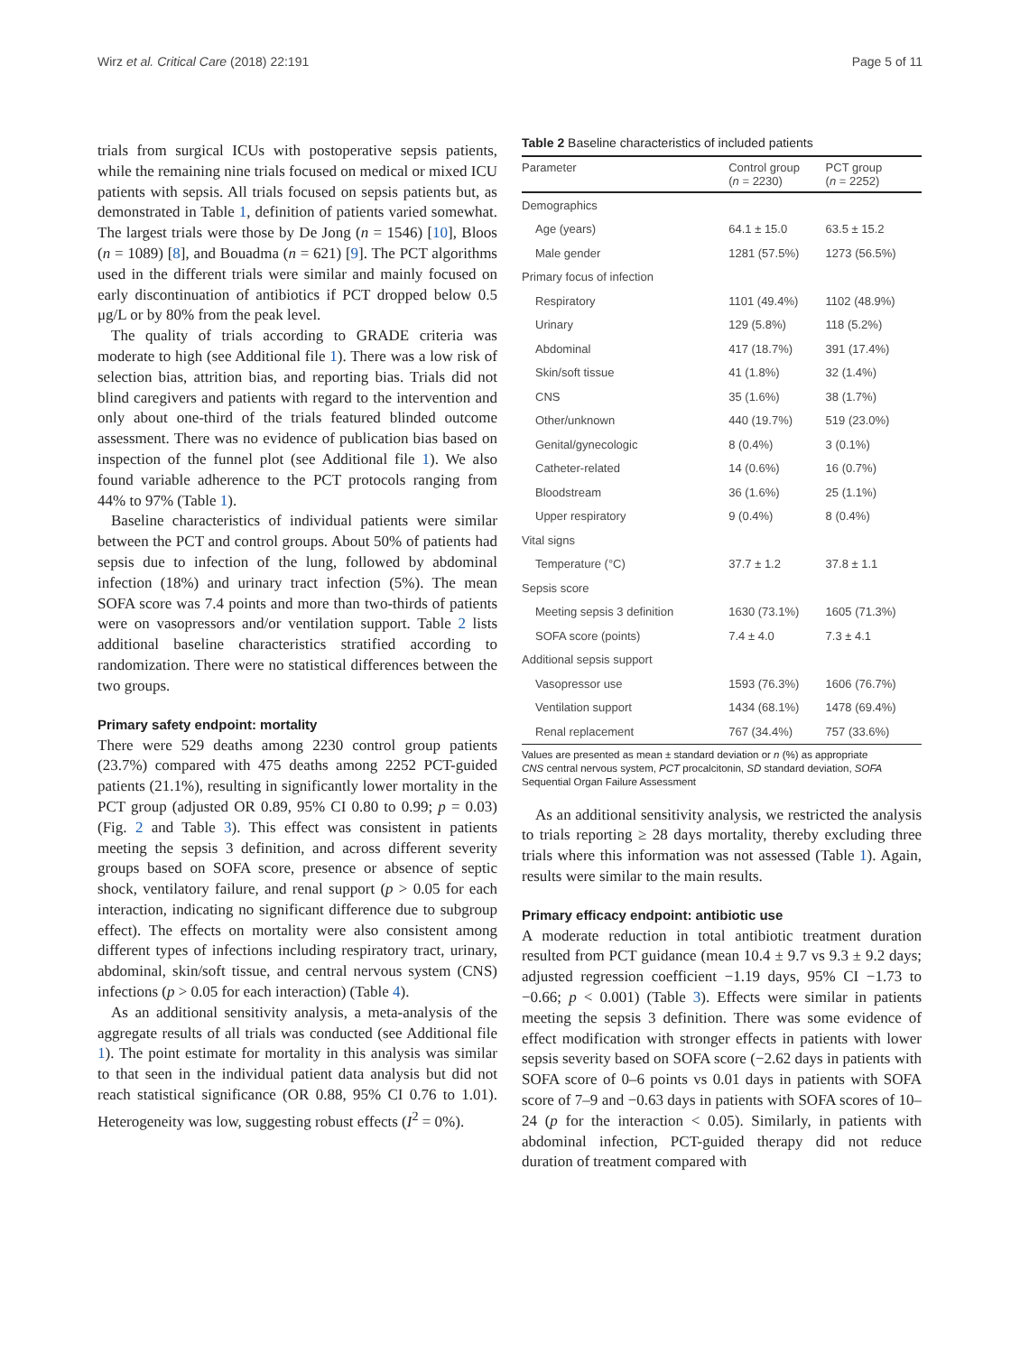Wirz et al. Critical Care (2018) 22:191 Page 5 of 11
trials from surgical ICUs with postoperative sepsis patients, while the remaining nine trials focused on medical or mixed ICU patients with sepsis. All trials focused on sepsis patients but, as demonstrated in Table 1, definition of patients varied somewhat. The largest trials were those by De Jong (n = 1546) [10], Bloos (n = 1089) [8], and Bouadma (n = 621) [9]. The PCT algorithms used in the different trials were similar and mainly focused on early discontinuation of antibiotics if PCT dropped below 0.5 μg/L or by 80% from the peak level.
The quality of trials according to GRADE criteria was moderate to high (see Additional file 1). There was a low risk of selection bias, attrition bias, and reporting bias. Trials did not blind caregivers and patients with regard to the intervention and only about one-third of the trials featured blinded outcome assessment. There was no evidence of publication bias based on inspection of the funnel plot (see Additional file 1). We also found variable adherence to the PCT protocols ranging from 44% to 97% (Table 1).
Baseline characteristics of individual patients were similar between the PCT and control groups. About 50% of patients had sepsis due to infection of the lung, followed by abdominal infection (18%) and urinary tract infection (5%). The mean SOFA score was 7.4 points and more than two-thirds of patients were on vasopressors and/or ventilation support. Table 2 lists additional baseline characteristics stratified according to randomization. There were no statistical differences between the two groups.
Primary safety endpoint: mortality
There were 529 deaths among 2230 control group patients (23.7%) compared with 475 deaths among 2252 PCT-guided patients (21.1%), resulting in significantly lower mortality in the PCT group (adjusted OR 0.89, 95% CI 0.80 to 0.99; p = 0.03) (Fig. 2 and Table 3). This effect was consistent in patients meeting the sepsis 3 definition, and across different severity groups based on SOFA score, presence or absence of septic shock, ventilatory failure, and renal support (p > 0.05 for each interaction, indicating no significant difference due to subgroup effect). The effects on mortality were also consistent among different types of infections including respiratory tract, urinary, abdominal, skin/soft tissue, and central nervous system (CNS) infections (p > 0.05 for each interaction) (Table 4).
As an additional sensitivity analysis, a meta-analysis of the aggregate results of all trials was conducted (see Additional file 1). The point estimate for mortality in this analysis was similar to that seen in the individual patient data analysis but did not reach statistical significance (OR 0.88, 95% CI 0.76 to 1.01). Heterogeneity was low, suggesting robust effects (I<sup>2</sup> = 0%).
Table 2 Baseline characteristics of included patients
| Parameter | Control group ( n = 2230) | PCT group ( n = 2252) |
| --- | --- | --- |
| Demographics | | |
| Age (years) | 64.1 ± 15.0 | 63.5 ± 15.2 |
| Male gender | 1281 (57.5%) | 1273 (56.5%) |
| Primary focus of infection | | |
| Respiratory | 1101 (49.4%) | 1102 (48.9%) |
| Urinary | 129 (5.8%) | 118 (5.2%) |
| Abdominal | 417 (18.7%) | 391 (17.4%) |
| Skin/soft tissue | 41 (1.8%) | 32 (1.4%) |
| CNS | 35 (1.6%) | 38 (1.7%) |
| Other/unknown | 440 (19.7%) | 519 (23.0%) |
| Genital/gynecologic | 8 (0.4%) | 3 (0.1%) |
| Catheter-related | 14 (0.6%) | 16 (0.7%) |
| Bloodstream | 36 (1.6%) | 25 (1.1%) |
| Upper respiratory | 9 (0.4%) | 8 (0.4%) |
| Vital signs | | |
| Temperature (°C) | 37.7 ± 1.2 | 37.8 ± 1.1 |
| Sepsis score | | |
| Meeting sepsis 3 definition | 1630 (73.1%) | 1605 (71.3%) |
| SOFA score (points) | 7.4 ± 4.0 | 7.3 ± 4.1 |
| Additional sepsis support | | |
| Vasopressor use | 1593 (76.3%) | 1606 (76.7%) |
| Ventilation support | 1434 (68.1%) | 1478 (69.4%) |
| Renal replacement | 767 (34.4%) | 757 (33.6%) |
Values are presented as mean ± standard deviation or n (%) as appropriate
CNS central nervous system, PCT procalcitonin, SD standard deviation, SOFA Sequential Organ Failure Assessment
As an additional sensitivity analysis, we restricted the analysis to trials reporting ≥ 28 days mortality, thereby excluding three trials where this information was not assessed (Table 1). Again, results were similar to the main results.
Primary efficacy endpoint: antibiotic use
A moderate reduction in total antibiotic treatment duration resulted from PCT guidance (mean 10.4 ± 9.7 vs 9.3 ± 9.2 days; adjusted regression coefficient −1.19 days, 95% CI −1.73 to −0.66; p < 0.001) (Table 3). Effects were similar in patients meeting the sepsis 3 definition. There was some evidence of effect modification with stronger effects in patients with lower sepsis severity based on SOFA score (−2.62 days in patients with SOFA score of 0–6 points vs 0.01 days in patients with SOFA score of 7–9 and −0.63 days in patients with SOFA scores of 10–24 (p for the interaction < 0.05). Similarly, in patients with abdominal infection, PCT-guided therapy did not reduce duration of treatment compared with